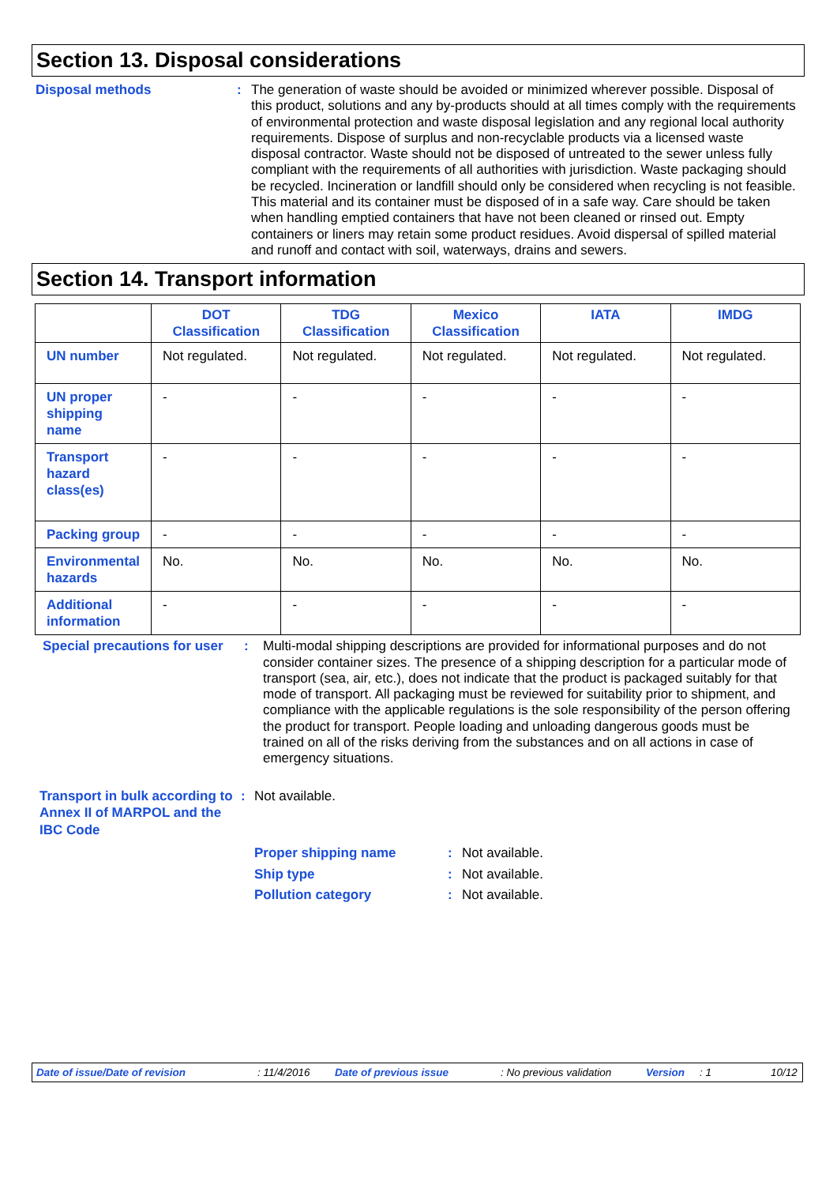Section 13. Disposal considerations
Disposal methods : The generation of waste should be avoided or minimized wherever possible. Disposal of this product, solutions and any by-products should at all times comply with the requirements of environmental protection and waste disposal legislation and any regional local authority requirements. Dispose of surplus and non-recyclable products via a licensed waste disposal contractor. Waste should not be disposed of untreated to the sewer unless fully compliant with the requirements of all authorities with jurisdiction. Waste packaging should be recycled. Incineration or landfill should only be considered when recycling is not feasible. This material and its container must be disposed of in a safe way. Care should be taken when handling emptied containers that have not been cleaned or rinsed out. Empty containers or liners may retain some product residues. Avoid dispersal of spilled material and runoff and contact with soil, waterways, drains and sewers.
Section 14. Transport information
| | DOT Classification | TDG Classification | Mexico Classification | IATA | IMDG |
| --- | --- | --- | --- | --- | --- |
| UN number | Not regulated. | Not regulated. | Not regulated. | Not regulated. | Not regulated. |
| UN proper shipping name | - | - | - | - | - |
| Transport hazard class(es) | - | - | - | - | - |
| Packing group | - | - | - | - | - |
| Environmental hazards | No. | No. | No. | No. | No. |
| Additional information | - | - | - | - | - |
Special precautions for user
: Multi-modal shipping descriptions are provided for informational purposes and do not consider container sizes. The presence of a shipping description for a particular mode of transport (sea, air, etc.), does not indicate that the product is packaged suitably for that mode of transport. All packaging must be reviewed for suitability prior to shipment, and compliance with the applicable regulations is the sole responsibility of the person offering the product for transport. People loading and unloading dangerous goods must be trained on all of the risks deriving from the substances and on all actions in case of emergency situations.
Transport in bulk according to Annex II of MARPOL and the IBC Code
: Not available.
Proper shipping name : Not available.
Ship type : Not available.
Pollution category : Not available.
Date of issue/Date of revision: 11/4/2016 Date of previous issue: No previous validation Version: 1 10/12